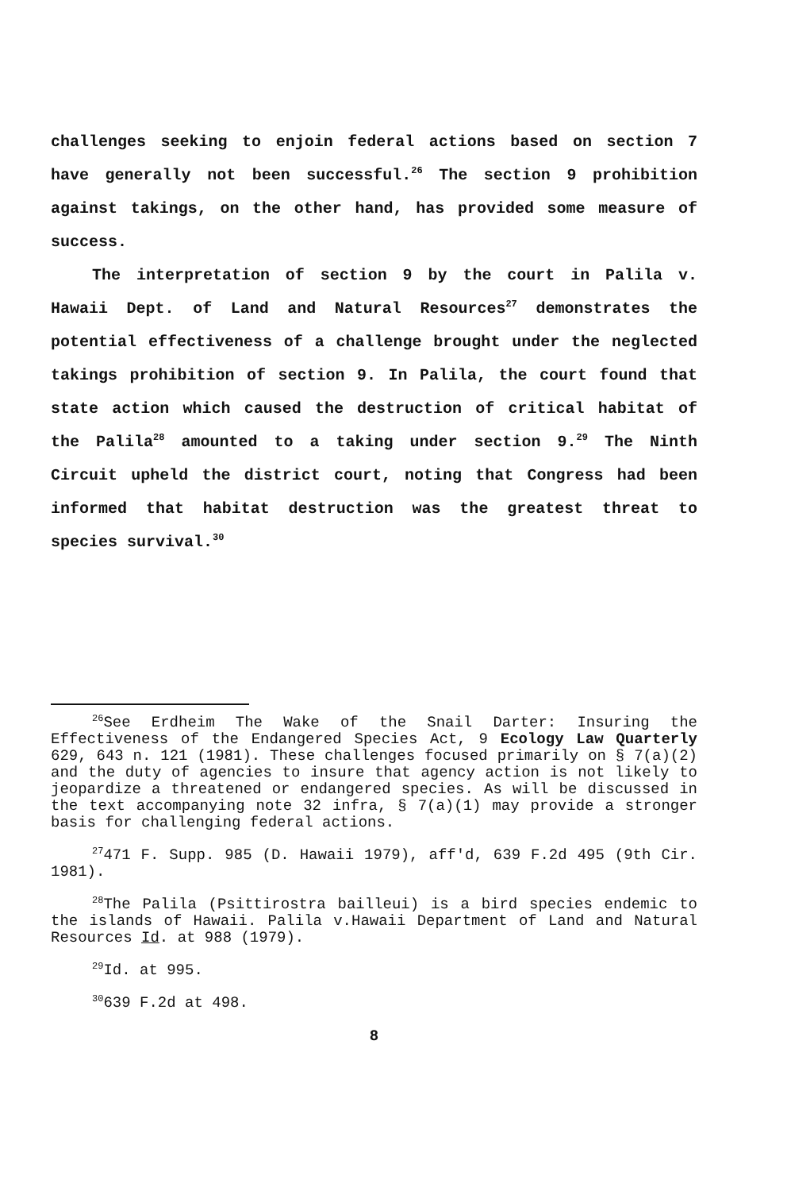challenges seeking to enjoin federal actions based on section 7 have generally not been successful.<sup>26</sup> The section 9 prohibition against takings, on the other hand, has provided some measure of success.
The interpretation of section 9 by the court in Palila v. Hawaii Dept. of Land and Natural Resources<sup>27</sup> demonstrates the potential effectiveness of a challenge brought under the neglected takings prohibition of section 9. In Palila, the court found that state action which caused the destruction of critical habitat of the Palila<sup>28</sup> amounted to a taking under section 9.<sup>29</sup> The Ninth Circuit upheld the district court, noting that Congress had been informed that habitat destruction was the greatest threat to species survival.<sup>30</sup>
<sup>26</sup> See Erdheim The Wake of the Snail Darter: Insuring the Effectiveness of the Endangered Species Act, 9 Ecology Law Quarterly 629, 643 n. 121 (1981). These challenges focused primarily on § 7(a)(2) and the duty of agencies to insure that agency action is not likely to jeopardize a threatened or endangered species. As will be discussed in the text accompanying note 32 infra, § 7(a)(1) may provide a stronger basis for challenging federal actions.
<sup>27</sup> 471 F. Supp. 985 (D. Hawaii 1979), aff'd, 639 F.2d 495 (9th Cir. 1981).
<sup>28</sup> The Palila (Psittirostra bailleui) is a bird species endemic to the islands of Hawaii. Palila v.Hawaii Department of Land and Natural Resources Id. at 988 (1979).
<sup>29</sup> Id. at 995.
<sup>30</sup> 639 F.2d at 498.
8